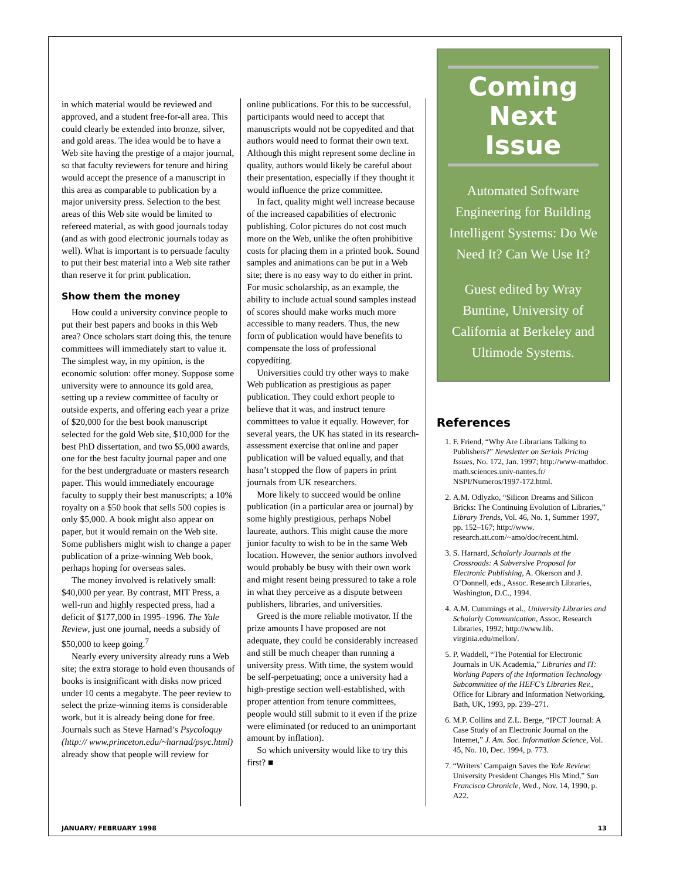in which material would be reviewed and approved, and a student free-for-all area. This could clearly be extended into bronze, silver, and gold areas. The idea would be to have a Web site having the prestige of a major journal, so that faculty reviewers for tenure and hiring would accept the presence of a manuscript in this area as comparable to publication by a major university press. Selection to the best areas of this Web site would be limited to refereed material, as with good journals today (and as with good electronic journals today as well). What is important is to persuade faculty to put their best material into a Web site rather than reserve it for print publication.
Show them the money
How could a university convince people to put their best papers and books in this Web area? Once scholars start doing this, the tenure committees will immediately start to value it. The simplest way, in my opinion, is the economic solution: offer money. Suppose some university were to announce its gold area, setting up a review committee of faculty or outside experts, and offering each year a prize of $20,000 for the best book manuscript selected for the gold Web site, $10,000 for the best PhD dissertation, and two $5,000 awards, one for the best faculty journal paper and one for the best undergraduate or masters research paper. This would immediately encourage faculty to supply their best manuscripts; a 10% royalty on a $50 book that sells 500 copies is only $5,000. A book might also appear on paper, but it would remain on the Web site. Some publishers might wish to change a paper publication of a prize-winning Web book, perhaps hoping for overseas sales.
The money involved is relatively small: $40,000 per year. By contrast, MIT Press, a well-run and highly respected press, had a deficit of $177,000 in 1995–1996. The Yale Review, just one journal, needs a subsidy of $50,000 to keep going.<sup>7</sup>
Nearly every university already runs a Web site; the extra storage to hold even thousands of books is insignificant with disks now priced under 10 cents a megabyte. The peer review to select the prize-winning items is considerable work, but it is already being done for free. Journals such as Steve Harnad’s Psycoloquy (http:// www.princeton.edu/~harnad/psyc.html) already show that people will review for
online publications. For this to be successful, participants would need to accept that manuscripts would not be copyedited and that authors would need to format their own text. Although this might represent some decline in quality, authors would likely be careful about their presentation, especially if they thought it would influence the prize committee.
In fact, quality might well increase because of the increased capabilities of electronic publishing. Color pictures do not cost much more on the Web, unlike the often prohibitive costs for placing them in a printed book. Sound samples and animations can be put in a Web site; there is no easy way to do either in print. For music scholarship, as an example, the ability to include actual sound samples instead of scores should make works much more accessible to many readers. Thus, the new form of publication would have benefits to compensate the loss of professional copyediting.
Universities could try other ways to make Web publication as prestigious as paper publication. They could exhort people to believe that it was, and instruct tenure committees to value it equally. However, for several years, the UK has stated in its research-assessment exercise that online and paper publication will be valued equally, and that hasn’t stopped the flow of papers in print journals from UK researchers.
More likely to succeed would be online publication (in a particular area or journal) by some highly prestigious, perhaps Nobel laureate, authors. This might cause the more junior faculty to wish to be in the same Web location. However, the senior authors involved would probably be busy with their own work and might resent being pressured to take a role in what they perceive as a dispute between publishers, libraries, and universities.
Greed is the more reliable motivator. If the prize amounts I have proposed are not adequate, they could be considerably increased and still be much cheaper than running a university press. With time, the system would be self-perpetuating; once a university had a high-prestige section well-established, with proper attention from tenure committees, people would still submit to it even if the prize were eliminated (or reduced to an unimportant amount by inflation).
So which university would like to try this first? ■
Coming Next Issue
Automated Software Engineering for Building Intelligent Systems: Do We Need It? Can We Use It?
Guest edited by Wray Buntine, University of California at Berkeley and Ultimode Systems.
References
1. F. Friend, “Why Are Librarians Talking to Publishers?” Newsletter on Serials Pricing Issues, No. 172, Jan. 1997; http://www-mathdoc. math.sciences.univ-nantes.fr/ NSPI/Numeros/1997-172.html.
2. A.M. Odlyzko, “Silicon Dreams and Silicon Bricks: The Continuing Evolution of Libraries,” Library Trends, Vol. 46, No. 1, Summer 1997, pp. 152–167; http://www. research.att.com/~amo/doc/recent.html.
3. S. Harnard, Scholarly Journals at the Crossroads: A Subversive Proposal for Electronic Publishing, A. Okerson and J. O’Donnell, eds., Assoc. Research Libraries, Washington, D.C., 1994.
4. A.M. Cummings et al., University Libraries and Scholarly Communication, Assoc. Research Libraries, 1992; http://www.lib. virginia.edu/mellon/.
5. P. Waddell, “The Potential for Electronic Journals in UK Academia,” Libraries and IT: Working Papers of the Information Technology Subcommittee of the HEFC’s Libraries Rev., Office for Library and Information Networking, Bath, UK, 1993, pp. 239–271.
6. M.P. Collins and Z.L. Berge, “IPCT Journal: A Case Study of an Electronic Journal on the Internet,” J. Am. Soc. Information Science, Vol. 45, No. 10, Dec. 1994, p. 773.
7. “Writers’ Campaign Saves the Yale Review: University President Changes His Mind,” San Francisco Chronicle, Wed., Nov. 14, 1990, p. A22.
JANUARY/ FEBRUARY 1998 13